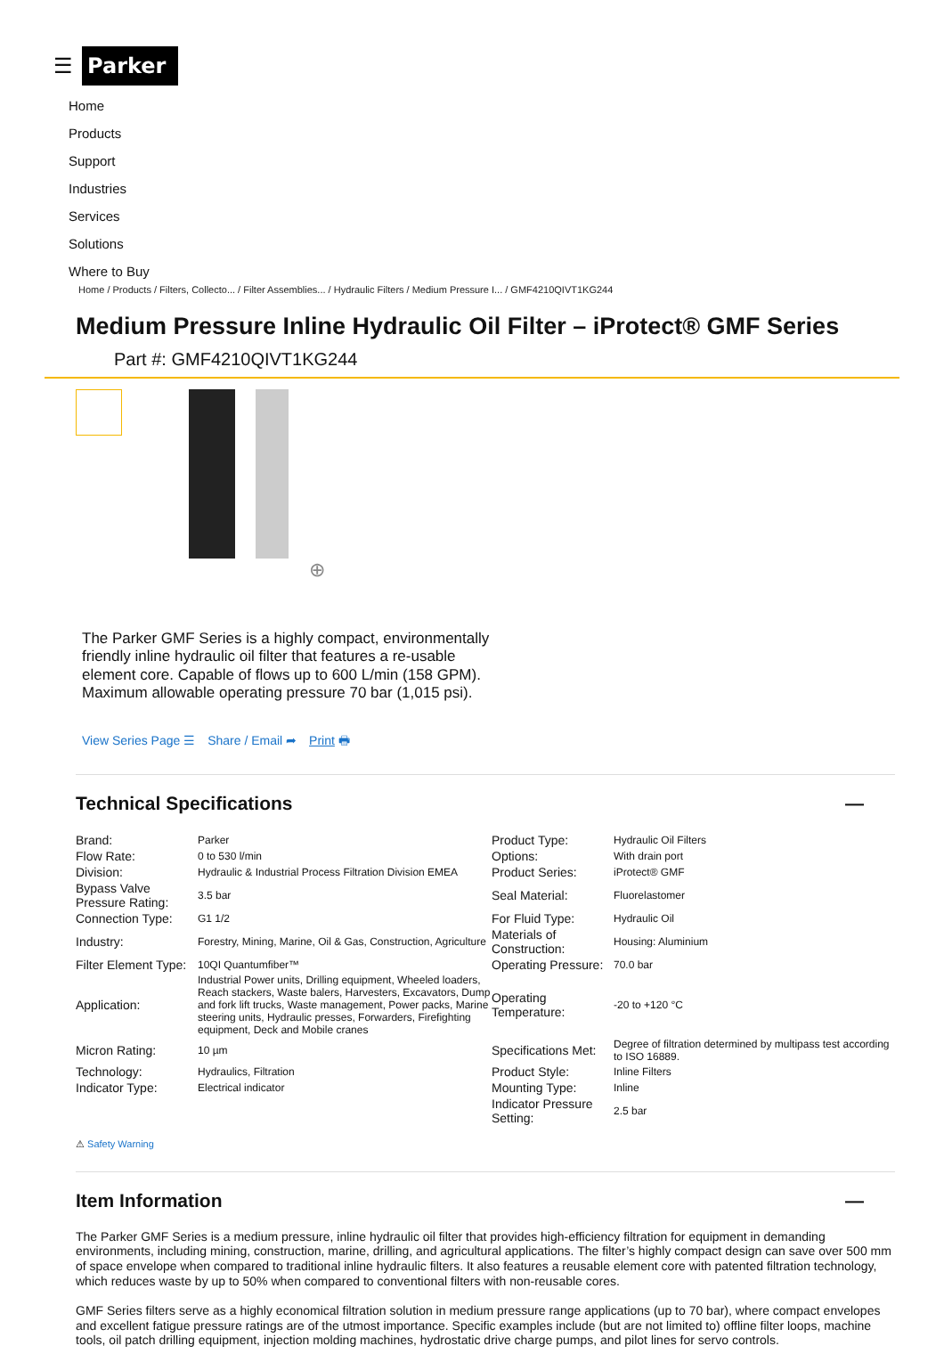☰
Parker
Home
Products
Support
Industries
Services
Solutions
Where to Buy
Home / Products / Filters, Collecto... / Filter Assemblies... / Hydraulic Filters / Medium Pressure I... / GMF4210QIVT1KG244
Medium Pressure Inline Hydraulic Oil Filter – iProtect® GMF Series
Part #: GMF4210QIVT1KG244
⊕
The Parker GMF Series is a highly compact, environmentally friendly inline hydraulic oil filter that features a re-usable element core. Capable of flows up to 600 L/min (158 GPM). Maximum allowable operating pressure 70 bar (1,015 psi).
View Series Page ☰ Share / Email ➦ Print 🖶
Technical Specifications —
| Brand: | Parker | Product Type: | Hydraulic Oil Filters |
| Flow Rate: | 0 to 530 l/min | Options: | With drain port |
| Division: | Hydraulic & Industrial Process Filtration Division EMEA | Product Series: | iProtect® GMF |
| Bypass Valve Pressure Rating: | 3.5 bar | Seal Material: | Fluorelastomer |
| Connection Type: | G1 1/2 | For Fluid Type: | Hydraulic Oil |
| Industry: | Forestry, Mining, Marine, Oil & Gas, Construction, Agriculture | Materials of Construction: | Housing: Aluminium |
| Filter Element Type: | 10QI Quantumfiber™ | Operating Pressure: | 70.0 bar |
| Application: | Industrial Power units, Drilling equipment, Wheeled loaders, Reach stackers, Waste balers, Harvesters, Excavators, Dump and fork lift trucks, Waste management, Power packs, Marine steering units, Hydraulic presses, Forwarders, Firefighting equipment, Deck and Mobile cranes | Operating Temperature: | -20 to +120 °C |
| Micron Rating: | 10 µm | Specifications Met: | Degree of filtration determined by multipass test according to ISO 16889. |
| Technology: | Hydraulics, Filtration | Product Style: | Inline Filters |
| Indicator Type: | Electrical indicator | Mounting Type: | Inline |
| | | Indicator Pressure Setting: | 2.5 bar |
⚠ Safety Warning
Item Information —
The Parker GMF Series is a medium pressure, inline hydraulic oil filter that provides high-efficiency filtration for equipment in demanding environments, including mining, construction, marine, drilling, and agricultural applications. The filter’s highly compact design can save over 500 mm of space envelope when compared to traditional inline hydraulic filters. It also features a reusable element core with patented filtration technology, which reduces waste by up to 50% when compared to conventional filters with non-reusable cores.
GMF Series filters serve as a highly economical filtration solution in medium pressure range applications (up to 70 bar), where compact envelopes and excellent fatigue pressure ratings are of the utmost importance. Specific examples include (but are not limited to) offline filter loops, machine tools, oil patch drilling equipment, injection molding machines, hydrostatic drive charge pumps, and pilot lines for servo controls.